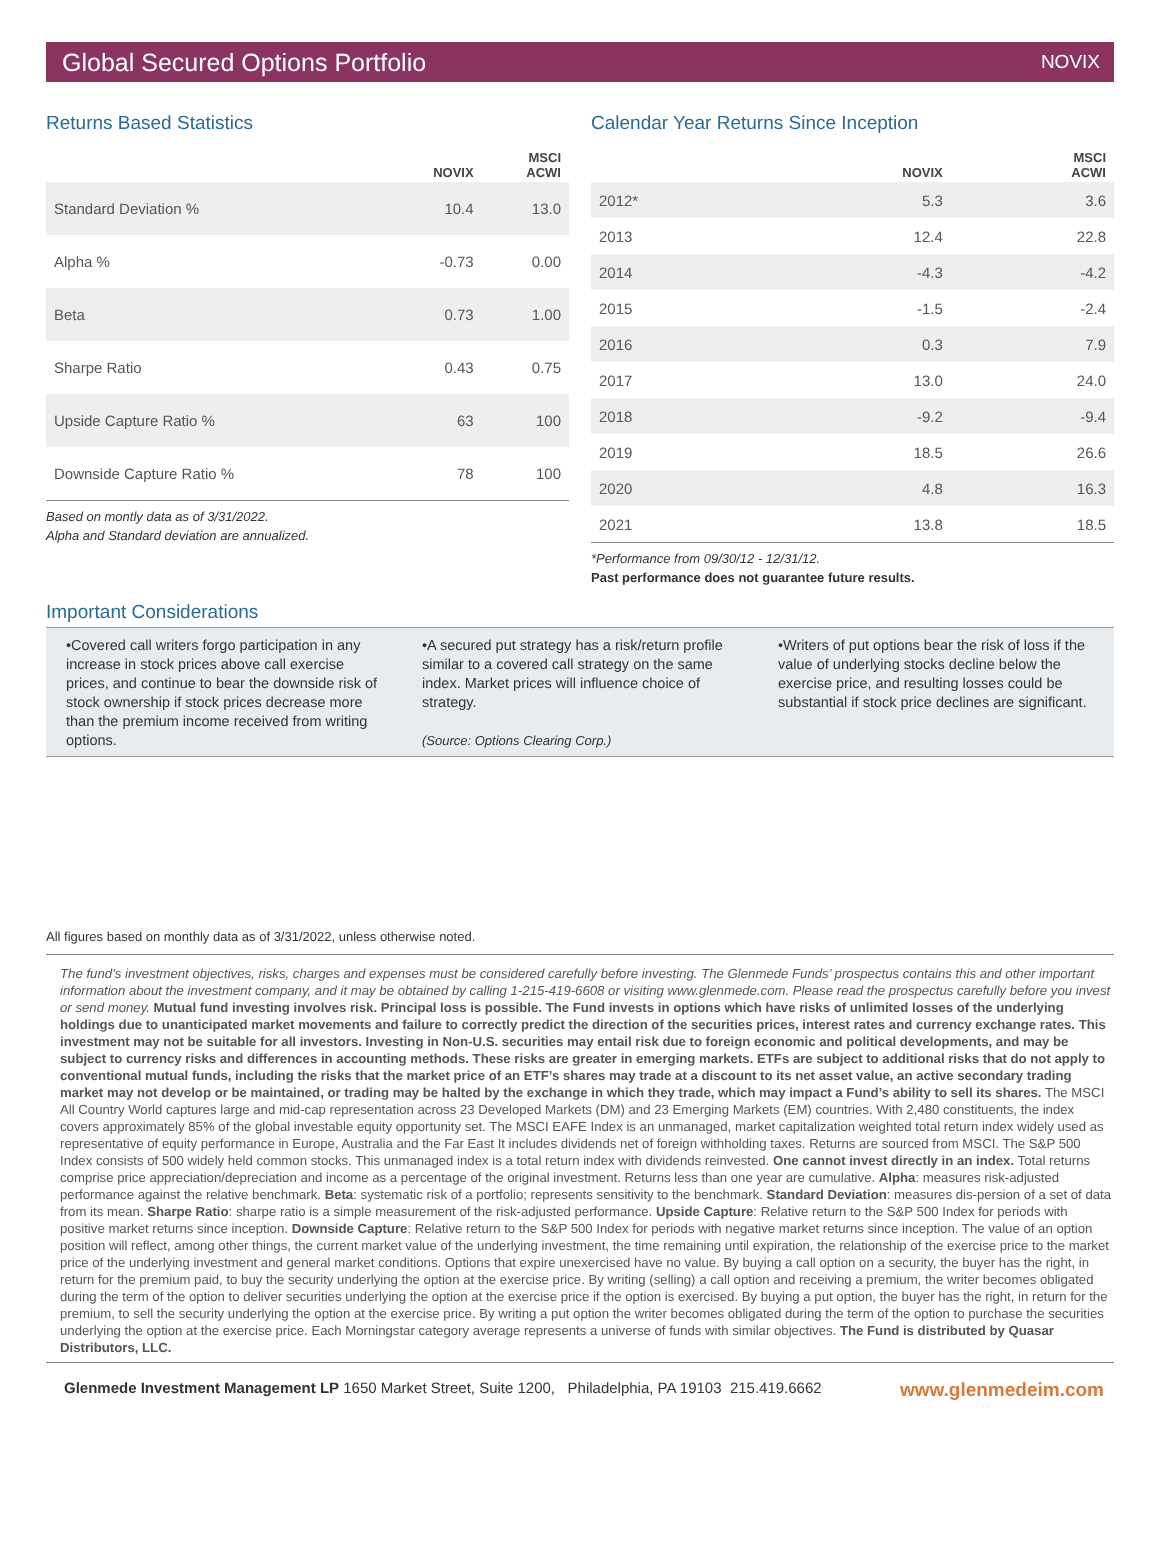Global Secured Options Portfolio NOVIX
Returns Based Statistics
| | NOVIX | MSCI ACWI |
| --- | --- | --- |
| Standard Deviation % | 10.4 | 13.0 |
| Alpha % | -0.73 | 0.00 |
| Beta | 0.73 | 1.00 |
| Sharpe Ratio | 0.43 | 0.75 |
| Upside Capture Ratio % | 63 | 100 |
| Downside Capture Ratio % | 78 | 100 |
Based on montly data as of 3/31/2022.
Alpha and Standard deviation are annualized.
Calendar Year Returns Since Inception
| | NOVIX | MSCI ACWI |
| --- | --- | --- |
| 2012* | 5.3 | 3.6 |
| 2013 | 12.4 | 22.8 |
| 2014 | -4.3 | -4.2 |
| 2015 | -1.5 | -2.4 |
| 2016 | 0.3 | 7.9 |
| 2017 | 13.0 | 24.0 |
| 2018 | -9.2 | -9.4 |
| 2019 | 18.5 | 26.6 |
| 2020 | 4.8 | 16.3 |
| 2021 | 13.8 | 18.5 |
*Performance from 09/30/12 - 12/31/12.
Past performance does not guarantee future results.
Important Considerations
•Covered call writers forgo participation in any increase in stock prices above call exercise prices, and continue to bear the downside risk of stock ownership if stock prices decrease more than the premium income received from writing options.
•A secured put strategy has a risk/return profile similar to a covered call strategy on the same index. Market prices will influence choice of strategy.
(Source: Options Clearing Corp.)
•Writers of put options bear the risk of loss if the value of underlying stocks decline below the exercise price, and resulting losses could be substantial if stock price declines are significant.
All figures based on monthly data as of 3/31/2022, unless otherwise noted.
The fund’s investment objectives, risks, charges and expenses must be considered carefully before investing. The Glenmede Funds’ prospectus contains this and other important information about the investment company, and it may be obtained by calling 1-215-419-6608 or visiting www.glenmede.com. Please read the prospectus carefully before you invest or send money. Mutual fund investing involves risk. Principal loss is possible. The Fund invests in options which have risks of unlimited losses of the underlying holdings due to unanticipated market movements and failure to correctly predict the direction of the securities prices, interest rates and currency exchange rates. This investment may not be suitable for all investors. Investing in Non-U.S. securities may entail risk due to foreign economic and political developments, and may be subject to currency risks and differences in accounting methods. These risks are greater in emerging markets. ETFs are subject to additional risks that do not apply to conventional mutual funds, including the risks that the market price of an ETF’s shares may trade at a discount to its net asset value, an active secondary trading market may not develop or be maintained, or trading may be halted by the exchange in which they trade, which may impact a Fund’s ability to sell its shares. The MSCI All Country World captures large and mid-cap representation across 23 Developed Markets (DM) and 23 Emerging Markets (EM) countries. With 2,480 constituents, the index covers approximately 85% of the global investable equity opportunity set. The MSCI EAFE Index is an unmanaged, market capitalization weighted total return index widely used as representative of equity performance in Europe, Australia and the Far East It includes dividends net of foreign withholding taxes. Returns are sourced from MSCI. The S&P 500 Index consists of 500 widely held common stocks. This unmanaged index is a total return index with dividends reinvested. One cannot invest directly in an index. Total returns comprise price appreciation/depreciation and income as a percentage of the original investment. Returns less than one year are cumulative. Alpha: measures risk-adjusted performance against the relative benchmark. Beta: systematic risk of a portfolio; represents sensitivity to the benchmark. Standard Deviation: measures dis-persion of a set of data from its mean. Sharpe Ratio: sharpe ratio is a simple measurement of the risk-adjusted performance. Upside Capture: Relative return to the S&P 500 Index for periods with positive market returns since inception. Downside Capture: Relative return to the S&P 500 Index for periods with negative market returns since inception. The value of an option position will reflect, among other things, the current market value of the underlying investment, the time remaining until expiration, the relationship of the exercise price to the market price of the underlying investment and general market conditions. Options that expire unexercised have no value. By buying a call option on a security, the buyer has the right, in return for the premium paid, to buy the security underlying the option at the exercise price. By writing (selling) a call option and receiving a premium, the writer becomes obligated during the term of the option to deliver securities underlying the option at the exercise price if the option is exercised. By buying a put option, the buyer has the right, in return for the premium, to sell the security underlying the option at the exercise price. By writing a put option the writer becomes obligated during the term of the option to purchase the securities underlying the option at the exercise price. Each Morningstar category average represents a universe of funds with similar objectives. The Fund is distributed by Quasar Distributors, LLC.
Glenmede Investment Management LP 1650 Market Street, Suite 1200, Philadelphia, PA 19103 215.419.6662 www.glenmedeim.com